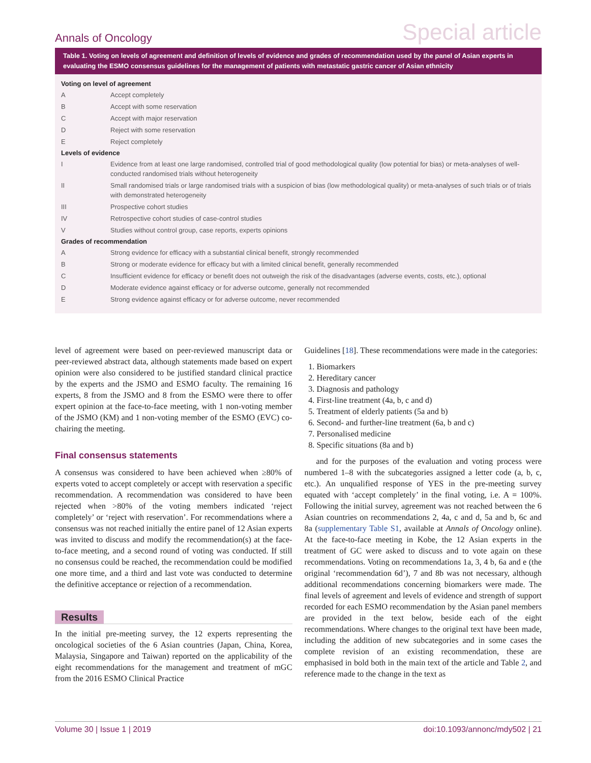Annals of Oncology Special article
Table 1. Voting on levels of agreement and definition of levels of evidence and grades of recommendation used by the panel of Asian experts in evaluating the ESMO consensus guidelines for the management of patients with metastatic gastric cancer of Asian ethnicity
| Voting on level of agreement | |
| --- | --- |
| A | Accept completely |
| B | Accept with some reservation |
| C | Accept with major reservation |
| D | Reject with some reservation |
| E | Reject completely |
| Levels of evidence | |
| I | Evidence from at least one large randomised, controlled trial of good methodological quality (low potential for bias) or meta-analyses of well-conducted randomised trials without heterogeneity |
| II | Small randomised trials or large randomised trials with a suspicion of bias (low methodological quality) or meta-analyses of such trials or of trials with demonstrated heterogeneity |
| III | Prospective cohort studies |
| IV | Retrospective cohort studies of case-control studies |
| V | Studies without control group, case reports, experts opinions |
| Grades of recommendation | |
| A | Strong evidence for efficacy with a substantial clinical benefit, strongly recommended |
| B | Strong or moderate evidence for efficacy but with a limited clinical benefit, generally recommended |
| C | Insufficient evidence for efficacy or benefit does not outweigh the risk of the disadvantages (adverse events, costs, etc.), optional |
| D | Moderate evidence against efficacy or for adverse outcome, generally not recommended |
| E | Strong evidence against efficacy or for adverse outcome, never recommended |
level of agreement were based on peer-reviewed manuscript data or peer-reviewed abstract data, although statements made based on expert opinion were also considered to be justified standard clinical practice by the experts and the JSMO and ESMO faculty. The remaining 16 experts, 8 from the JSMO and 8 from the ESMO were there to offer expert opinion at the face-to-face meeting, with 1 non-voting member of the JSMO (KM) and 1 non-voting member of the ESMO (EVC) co-chairing the meeting.
Final consensus statements
A consensus was considered to have been achieved when ≥80% of experts voted to accept completely or accept with reservation a specific recommendation. A recommendation was considered to have been rejected when >80% of the voting members indicated ‘reject completely’ or ‘reject with reservation’. For recommendations where a consensus was not reached initially the entire panel of 12 Asian experts was invited to discuss and modify the recommendation(s) at the face-to-face meeting, and a second round of voting was conducted. If still no consensus could be reached, the recommendation could be modified one more time, and a third and last vote was conducted to determine the definitive acceptance or rejection of a recommendation.
Results
In the initial pre-meeting survey, the 12 experts representing the oncological societies of the 6 Asian countries (Japan, China, Korea, Malaysia, Singapore and Taiwan) reported on the applicability of the eight recommendations for the management and treatment of mGC from the 2016 ESMO Clinical Practice
Guidelines [18]. These recommendations were made in the categories:
1. Biomarkers
2. Hereditary cancer
3. Diagnosis and pathology
4. First-line treatment (4a, b, c and d)
5. Treatment of elderly patients (5a and b)
6. Second- and further-line treatment (6a, b and c)
7. Personalised medicine
8. Specific situations (8a and b)
and for the purposes of the evaluation and voting process were numbered 1–8 with the subcategories assigned a letter code (a, b, c, etc.). An unqualified response of YES in the pre-meeting survey equated with ‘accept completely’ in the final voting, i.e. A = 100%. Following the initial survey, agreement was not reached between the 6 Asian countries on recommendations 2, 4a, c and d, 5a and b, 6c and 8a (supplementary Table S1, available at Annals of Oncology online). At the face-to-face meeting in Kobe, the 12 Asian experts in the treatment of GC were asked to discuss and to vote again on these recommendations. Voting on recommendations 1a, 3, 4 b, 6a and e (the original ‘recommendation 6d’), 7 and 8b was not necessary, although additional recommendations concerning biomarkers were made. The final levels of agreement and levels of evidence and strength of support recorded for each ESMO recommendation by the Asian panel members are provided in the text below, beside each of the eight recommendations. Where changes to the original text have been made, including the addition of new subcategories and in some cases the complete revision of an existing recommendation, these are emphasised in bold both in the main text of the article and Table 2, and reference made to the change in the text as
Volume 30 | Issue 1 | 2019 doi:10.1093/annonc/mdy502 | 21